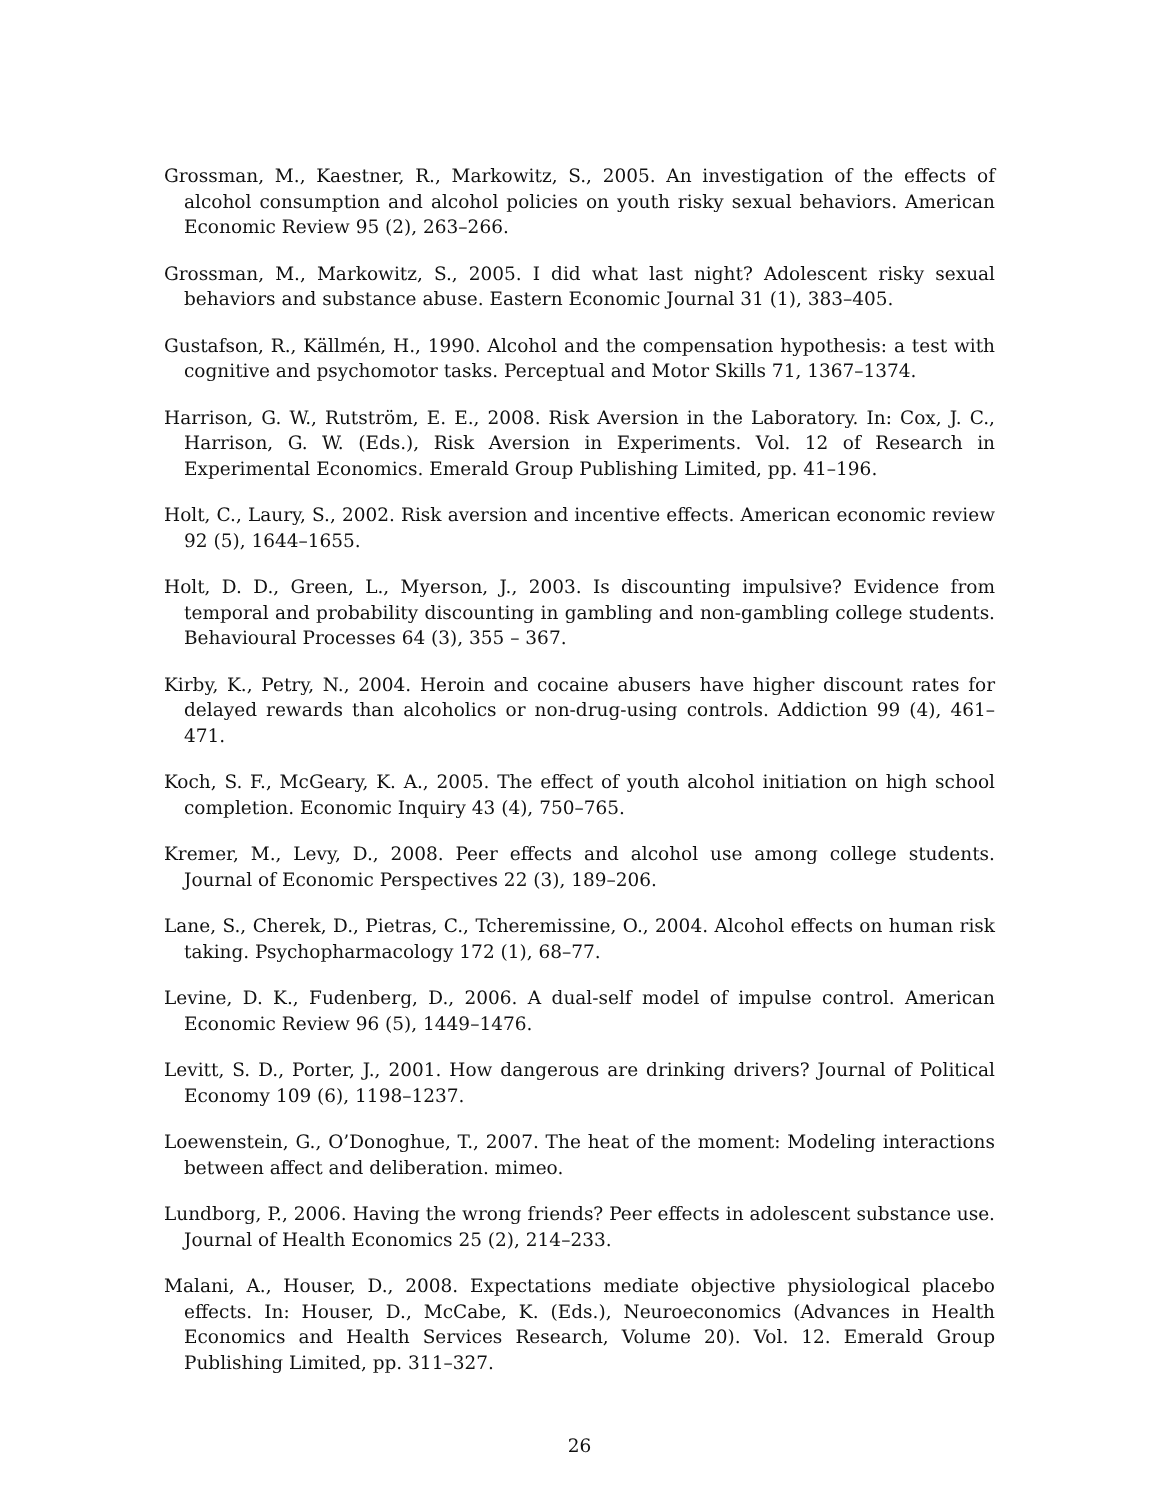Grossman, M., Kaestner, R., Markowitz, S., 2005. An investigation of the effects of alcohol consumption and alcohol policies on youth risky sexual behaviors. American Economic Review 95 (2), 263–266.
Grossman, M., Markowitz, S., 2005. I did what last night? Adolescent risky sexual behaviors and substance abuse. Eastern Economic Journal 31 (1), 383–405.
Gustafson, R., Källmén, H., 1990. Alcohol and the compensation hypothesis: a test with cognitive and psychomotor tasks. Perceptual and Motor Skills 71, 1367–1374.
Harrison, G. W., Rutström, E. E., 2008. Risk Aversion in the Laboratory. In: Cox, J. C., Harrison, G. W. (Eds.), Risk Aversion in Experiments. Vol. 12 of Research in Experimental Economics. Emerald Group Publishing Limited, pp. 41–196.
Holt, C., Laury, S., 2002. Risk aversion and incentive effects. American economic review 92 (5), 1644–1655.
Holt, D. D., Green, L., Myerson, J., 2003. Is discounting impulsive? Evidence from temporal and probability discounting in gambling and non-gambling college students. Behavioural Processes 64 (3), 355 – 367.
Kirby, K., Petry, N., 2004. Heroin and cocaine abusers have higher discount rates for delayed rewards than alcoholics or non-drug-using controls. Addiction 99 (4), 461–471.
Koch, S. F., McGeary, K. A., 2005. The effect of youth alcohol initiation on high school completion. Economic Inquiry 43 (4), 750–765.
Kremer, M., Levy, D., 2008. Peer effects and alcohol use among college students. Journal of Economic Perspectives 22 (3), 189–206.
Lane, S., Cherek, D., Pietras, C., Tcheremissine, O., 2004. Alcohol effects on human risk taking. Psychopharmacology 172 (1), 68–77.
Levine, D. K., Fudenberg, D., 2006. A dual-self model of impulse control. American Economic Review 96 (5), 1449–1476.
Levitt, S. D., Porter, J., 2001. How dangerous are drinking drivers? Journal of Political Economy 109 (6), 1198–1237.
Loewenstein, G., O’Donoghue, T., 2007. The heat of the moment: Modeling interactions between affect and deliberation. mimeo.
Lundborg, P., 2006. Having the wrong friends? Peer effects in adolescent substance use. Journal of Health Economics 25 (2), 214–233.
Malani, A., Houser, D., 2008. Expectations mediate objective physiological placebo effects. In: Houser, D., McCabe, K. (Eds.), Neuroeconomics (Advances in Health Economics and Health Services Research, Volume 20). Vol. 12. Emerald Group Publishing Limited, pp. 311–327.
26